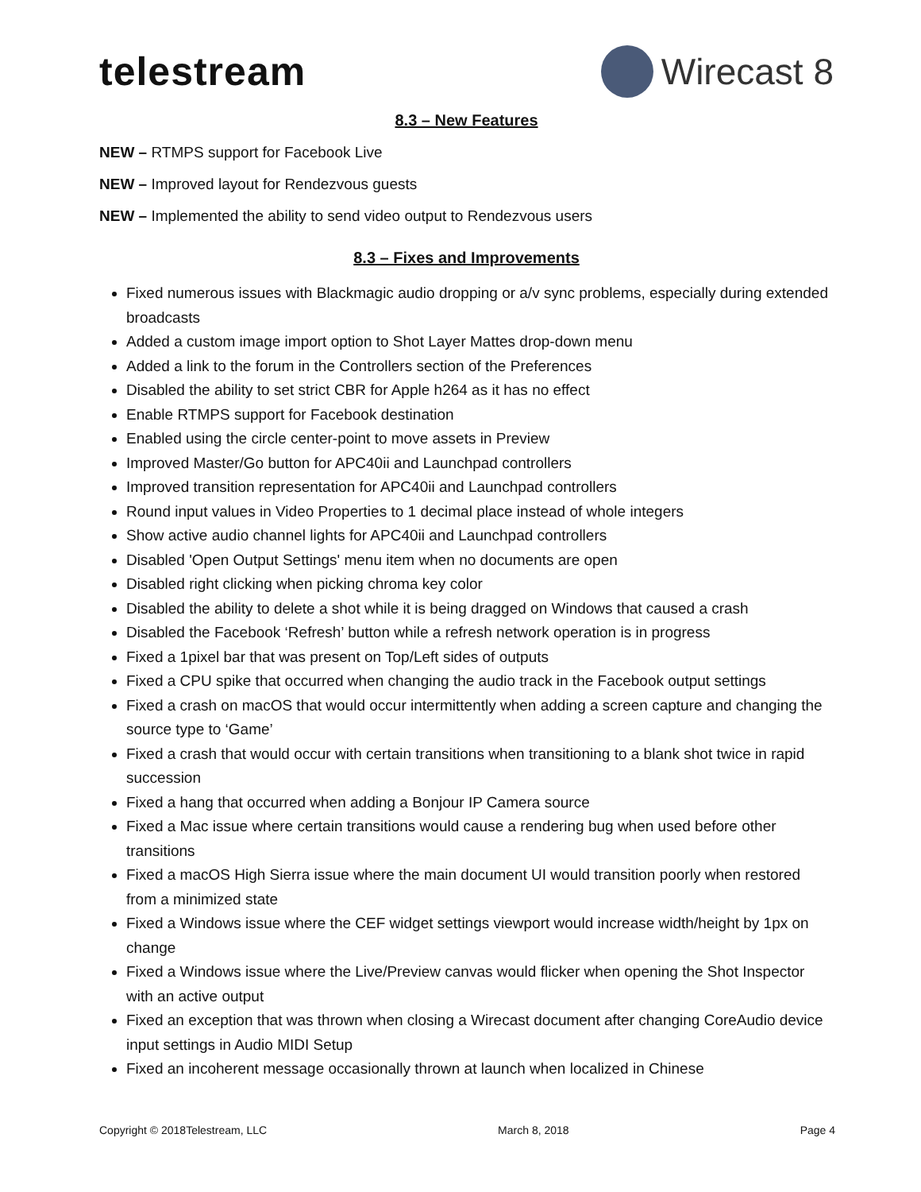telestream Wirecast 8
8.3 – New Features
NEW – RTMPS support for Facebook Live
NEW – Improved layout for Rendezvous guests
NEW – Implemented the ability to send video output to Rendezvous users
8.3 – Fixes and Improvements
Fixed numerous issues with Blackmagic audio dropping or a/v sync problems, especially during extended broadcasts
Added a custom image import option to Shot Layer Mattes drop-down menu
Added a link to the forum in the Controllers section of the Preferences
Disabled the ability to set strict CBR for Apple h264 as it has no effect
Enable RTMPS support for Facebook destination
Enabled using the circle center-point to move assets in Preview
Improved Master/Go button for APC40ii and Launchpad controllers
Improved transition representation for APC40ii and Launchpad controllers
Round input values in Video Properties to 1 decimal place instead of whole integers
Show active audio channel lights for APC40ii and Launchpad controllers
Disabled 'Open Output Settings' menu item when no documents are open
Disabled right clicking when picking chroma key color
Disabled the ability to delete a shot while it is being dragged on Windows that caused a crash
Disabled the Facebook ‘Refresh’ button while a refresh network operation is in progress
Fixed a 1pixel bar that was present on Top/Left sides of outputs
Fixed a CPU spike that occurred when changing the audio track in the Facebook output settings
Fixed a crash on macOS that would occur intermittently when adding a screen capture and changing the source type to ‘Game’
Fixed a crash that would occur with certain transitions when transitioning to a blank shot twice in rapid succession
Fixed a hang that occurred when adding a Bonjour IP Camera source
Fixed a Mac issue where certain transitions would cause a rendering bug when used before other transitions
Fixed a macOS High Sierra issue where the main document UI would transition poorly when restored from a minimized state
Fixed a Windows issue where the CEF widget settings viewport would increase width/height by 1px on change
Fixed a Windows issue where the Live/Preview canvas would flicker when opening the Shot Inspector with an active output
Fixed an exception that was thrown when closing a Wirecast document after changing CoreAudio device input settings in Audio MIDI Setup
Fixed an incoherent message occasionally thrown at launch when localized in Chinese
Copyright © 2018Telestream, LLC March 8, 2018 Page 4